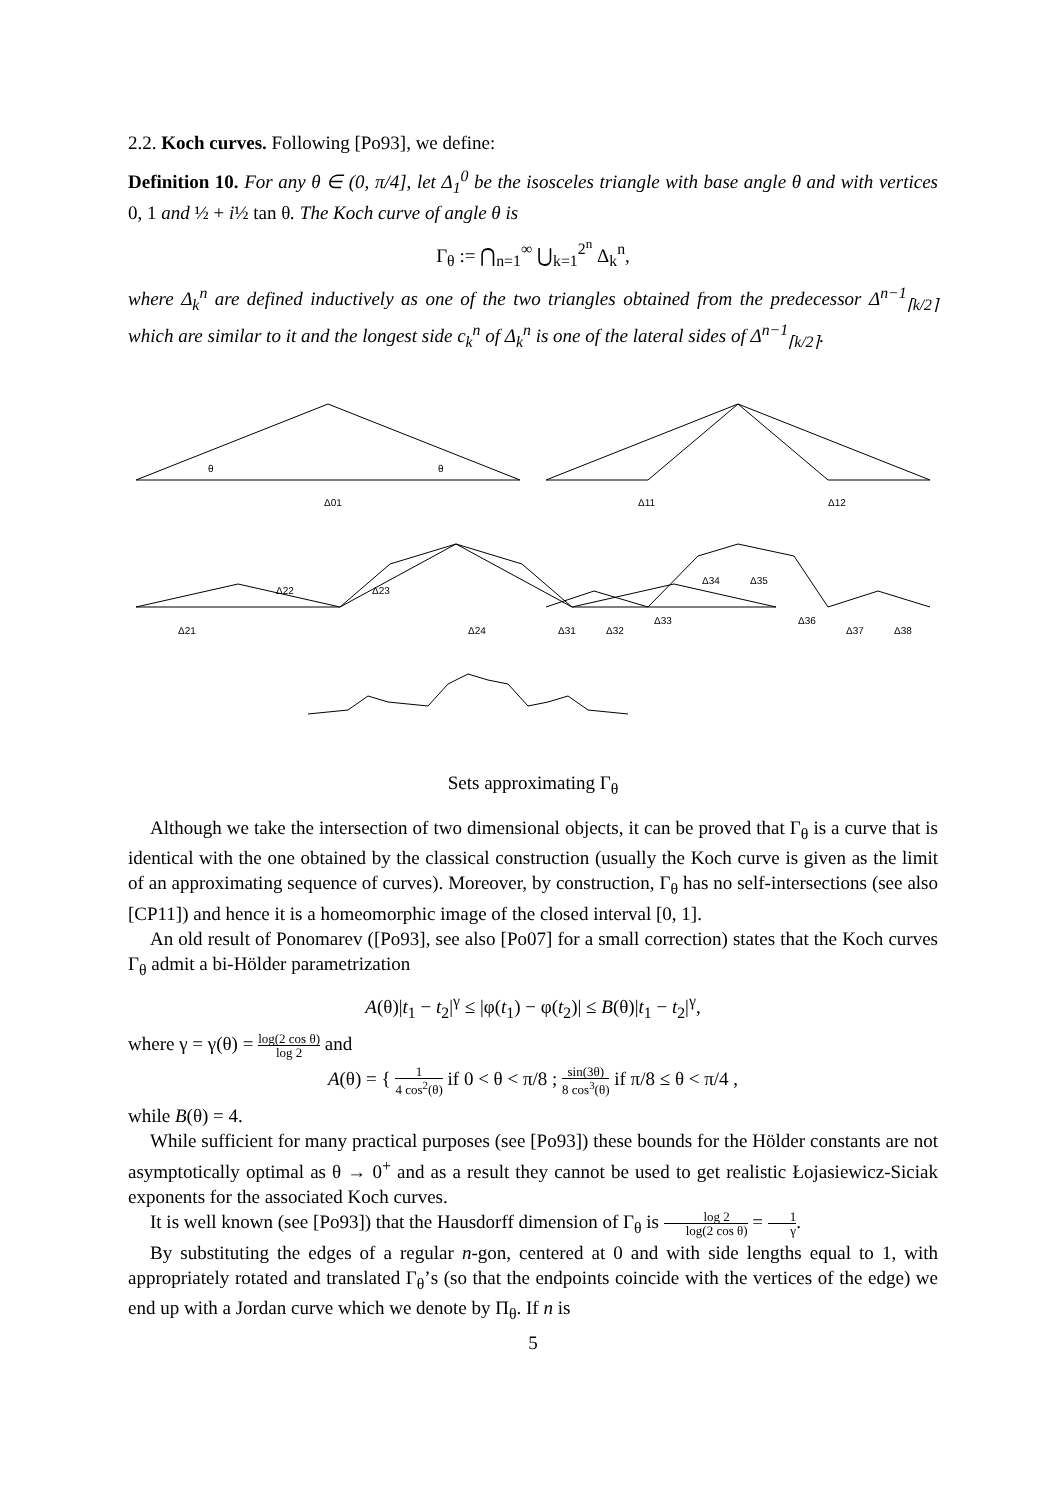2.2. Koch curves. Following [Po93], we define:
Definition 10. For any θ ∈ (0, π/4], let Δ<sub>1</sub><sup>0</sup> be the isosceles triangle with base angle θ and with vertices 0, 1 and ½ + i½ tan θ. The Koch curve of angle θ is
Γ<sub>θ</sub> := ⋂<sub>n=1</sub><sup>∞</sup> ⋃<sub>k=1</sub><sup>2<sup>n</sup></sup> Δ<sub>k</sub><sup>n</sup>,
where Δ<sub>k</sub><sup>n</sup> are defined inductively as one of the two triangles obtained from the predecessor Δ<sup>n−1</sup><sub>⌈k/2⌉</sub> which are similar to it and the longest side c<sub>k</sub><sup>n</sup> of Δ<sub>k</sub><sup>n</sup> is one of the lateral sides of Δ<sup>n−1</sup><sub>⌈k/2⌉</sub>.
θ
θ
Δ01
Δ11
Δ12
Δ21
Δ22
Δ23
Δ24
Δ31
Δ32
Δ33
Δ34
Δ35
Δ36
Δ37
Δ38
Sets approximating Γ<sub>θ</sub>
Although we take the intersection of two dimensional objects, it can be proved that Γ<sub>θ</sub> is a curve that is identical with the one obtained by the classical construction (usually the Koch curve is given as the limit of an approximating sequence of curves). Moreover, by construction, Γ<sub>θ</sub> has no self-intersections (see also [CP11]) and hence it is a homeomorphic image of the closed interval [0, 1].
An old result of Ponomarev ([Po93], see also [Po07] for a small correction) states that the Koch curves Γ<sub>θ</sub> admit a bi-Hölder parametrization
A(θ)|t<sub>1</sub> − t<sub>2</sub>|<sup>γ</sup> ≤ |φ(t<sub>1</sub>) − φ(t<sub>2</sub>)| ≤ B(θ)|t<sub>1</sub> − t<sub>2</sub>|<sup>γ</sup>,
where γ = γ(θ) = log(2 cos θ) log 2 and
A(θ) = { 1 4 cos<sup>2</sup>(θ) if 0 < θ < π/8 ; sin(3θ) 8 cos<sup>3</sup>(θ) if π/8 ≤ θ < π/4 ,
while B(θ) = 4.
While sufficient for many practical purposes (see [Po93]) these bounds for the Hölder constants are not asymptotically optimal as θ → 0<sup>+</sup> and as a result they cannot be used to get realistic Łojasiewicz-Siciak exponents for the associated Koch curves.
It is well known (see [Po93]) that the Hausdorff dimension of Γ<sub>θ</sub> is log 2 log(2 cos θ) = 1 γ.
By substituting the edges of a regular n-gon, centered at 0 and with side lengths equal to 1, with appropriately rotated and translated Γ<sub>θ</sub>’s (so that the endpoints coincide with the vertices of the edge) we end up with a Jordan curve which we denote by Π<sub>θ</sub>. If n is
5